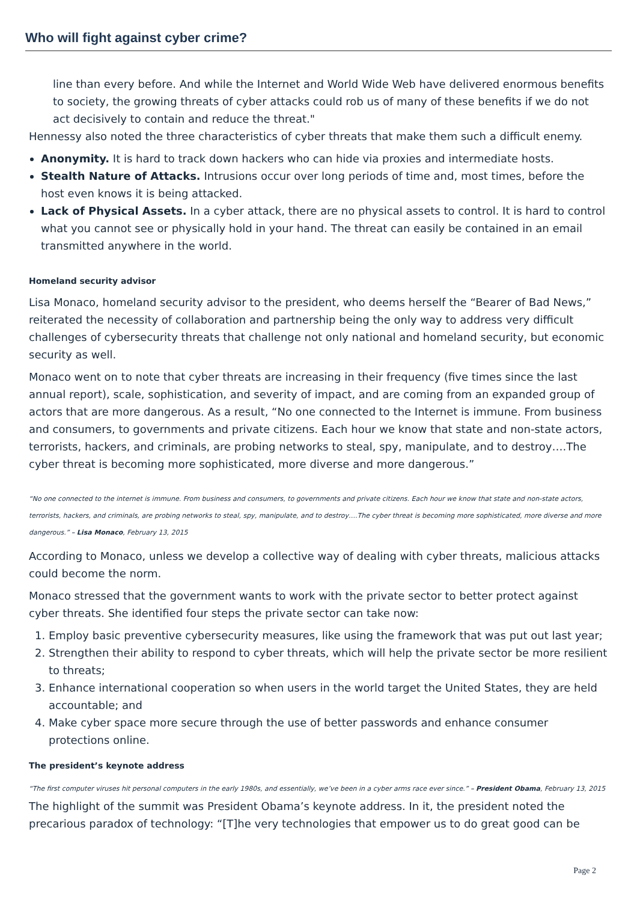Who will fight against cyber crime?
line than every before. And while the Internet and World Wide Web have delivered enormous benefits to society, the growing threats of cyber attacks could rob us of many of these benefits if we do not act decisively to contain and reduce the threat."
Hennessy also noted the three characteristics of cyber threats that make them such a difficult enemy.
Anonymity. It is hard to track down hackers who can hide via proxies and intermediate hosts.
Stealth Nature of Attacks. Intrusions occur over long periods of time and, most times, before the host even knows it is being attacked.
Lack of Physical Assets. In a cyber attack, there are no physical assets to control. It is hard to control what you cannot see or physically hold in your hand. The threat can easily be contained in an email transmitted anywhere in the world.
Homeland security advisor
Lisa Monaco, homeland security advisor to the president, who deems herself the “Bearer of Bad News,” reiterated the necessity of collaboration and partnership being the only way to address very difficult challenges of cybersecurity threats that challenge not only national and homeland security, but economic security as well.
Monaco went on to note that cyber threats are increasing in their frequency (five times since the last annual report), scale, sophistication, and severity of impact, and are coming from an expanded group of actors that are more dangerous. As a result, “No one connected to the Internet is immune. From business and consumers, to governments and private citizens. Each hour we know that state and non-state actors, terrorists, hackers, and criminals, are probing networks to steal, spy, manipulate, and to destroy….The cyber threat is becoming more sophisticated, more diverse and more dangerous.”
“No one connected to the internet is immune. From business and consumers, to governments and private citizens. Each hour we know that state and non-state actors, terrorists, hackers, and criminals, are probing networks to steal, spy, manipulate, and to destroy….The cyber threat is becoming more sophisticated, more diverse and more dangerous.” – Lisa Monaco, February 13, 2015
According to Monaco, unless we develop a collective way of dealing with cyber threats, malicious attacks could become the norm.
Monaco stressed that the government wants to work with the private sector to better protect against cyber threats. She identified four steps the private sector can take now:
1. Employ basic preventive cybersecurity measures, like using the framework that was put out last year;
2. Strengthen their ability to respond to cyber threats, which will help the private sector be more resilient to threats;
3. Enhance international cooperation so when users in the world target the United States, they are held accountable; and
4. Make cyber space more secure through the use of better passwords and enhance consumer protections online.
The president’s keynote address
“The first computer viruses hit personal computers in the early 1980s, and essentially, we’ve been in a cyber arms race ever since.” – President Obama, February 13, 2015
The highlight of the summit was President Obama’s keynote address. In it, the president noted the precarious paradox of technology: “[T]he very technologies that empower us to do great good can be
Page 2